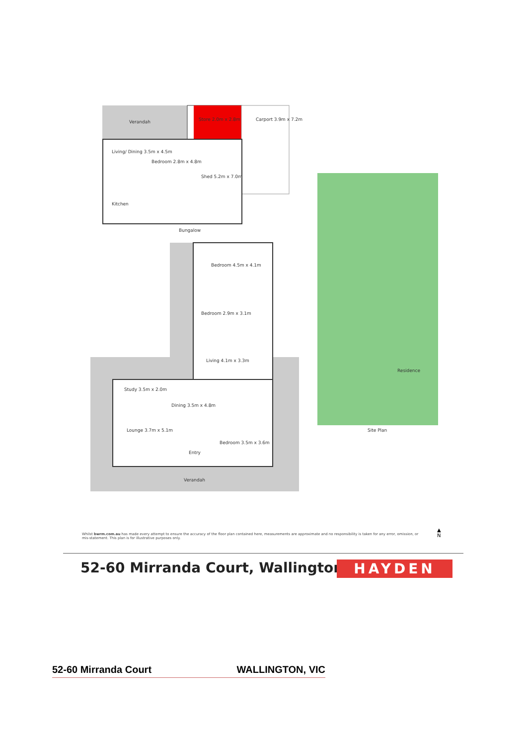Verandah Store 2.0m x 2.8m Carport 3.9m x 7.2m
Living/ Dining 3.5m x 4.5m
Bedroom 2.8m x 4.8m
Shed 5.2m x 7.0m
Kitchen
Bungalow
Bedroom 4.5m x 4.1m
Bedroom 2.9m x 3.1m
Living 4.1m x 3.3m
Study 3.5m x 2.0m
Dining 3.5m x 4.8m
Lounge 3.7m x 5.1m
Entry
Bedroom 3.5m x 3.6m
Verandah
Site Plan
Residence
Whilst bwrm.com.au has made every attempt to ensure the accuracy of the floor plan contained here, measurements are approximate and no responsibility is taken for any error, omission, or mis-statement. This plan is for illustrative purposes only.
▲
N
52-60 Mirranda Court, Wallington
HAYDEN
52-60 Mirranda Court WALLINGTON, VIC